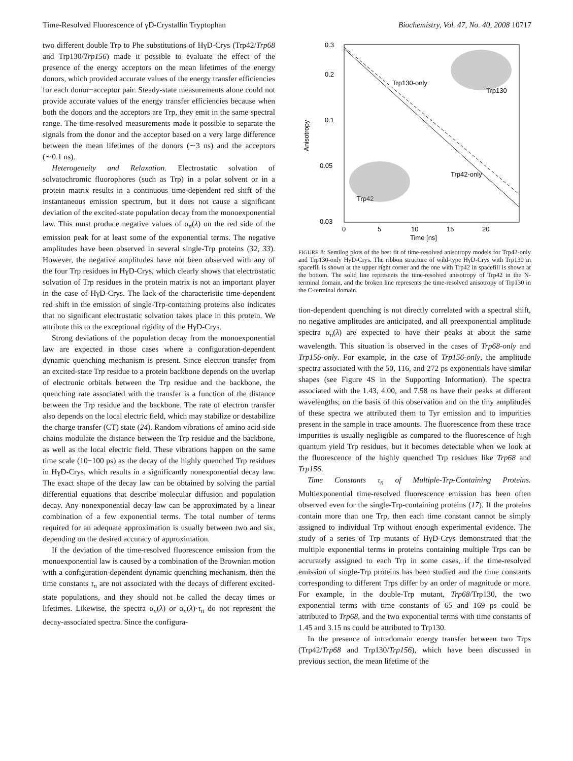Time-Resolved Fluorescence of γD-Crystallin Tryptophan Biochemistry, Vol. 47, No. 40, 2008 10717
two different double Trp to Phe substitutions of HγD-Crys (Trp42/Trp68 and Trp130/Trp156) made it possible to evaluate the effect of the presence of the energy acceptors on the mean lifetimes of the energy donors, which provided accurate values of the energy transfer efficiencies for each donor−acceptor pair. Steady-state measurements alone could not provide accurate values of the energy transfer efficiencies because when both the donors and the acceptors are Trp, they emit in the same spectral range. The time-resolved measurements made it possible to separate the signals from the donor and the acceptor based on a very large difference between the mean lifetimes of the donors (∼3 ns) and the acceptors (∼0.1 ns).
Heterogeneity and Relaxation. Electrostatic solvation of solvatochromic fluorophores (such as Trp) in a polar solvent or in a protein matrix results in a continuous time-dependent red shift of the instantaneous emission spectrum, but it does not cause a significant deviation of the excited-state population decay from the monoexponential law. This must produce negative values of α<sub>n</sub>(λ) on the red side of the emission peak for at least some of the exponential terms. The negative amplitudes have been observed in several single-Trp proteins (32, 33). However, the negative amplitudes have not been observed with any of the four Trp residues in HγD-Crys, which clearly shows that electrostatic solvation of Trp residues in the protein matrix is not an important player in the case of HγD-Crys. The lack of the characteristic time-dependent red shift in the emission of single-Trp-containing proteins also indicates that no significant electrostatic solvation takes place in this protein. We attribute this to the exceptional rigidity of the HγD-Crys.
Strong deviations of the population decay from the monoexponential law are expected in those cases where a configuration-dependent dynamic quenching mechanism is present. Since electron transfer from an excited-state Trp residue to a protein backbone depends on the overlap of electronic orbitals between the Trp residue and the backbone, the quenching rate associated with the transfer is a function of the distance between the Trp residue and the backbone. The rate of electron transfer also depends on the local electric field, which may stabilize or destabilize the charge transfer (CT) state (24). Random vibrations of amino acid side chains modulate the distance between the Trp residue and the backbone, as well as the local electric field. These vibrations happen on the same time scale (10−100 ps) as the decay of the highly quenched Trp residues in HγD-Crys, which results in a significantly nonexponential decay law. The exact shape of the decay law can be obtained by solving the partial differential equations that describe molecular diffusion and population decay. Any nonexponential decay law can be approximated by a linear combination of a few exponential terms. The total number of terms required for an adequate approximation is usually between two and six, depending on the desired accuracy of approximation.
If the deviation of the time-resolved fluorescence emission from the monoexponential law is caused by a combination of the Brownian motion with a configuration-dependent dynamic quenching mechanism, then the time constants τ<sub>n</sub> are not associated with the decays of different excited-state populations, and they should not be called the decay times or lifetimes. Likewise, the spectra α<sub>n</sub>(λ) or α<sub>n</sub>(λ)·τ<sub>n</sub> do not represent the decay-associated spectra. Since the configura-
0.3
0.2
0.1
0.05
0.03
Anisotropy
0
5
10
15
20
Time [ns]
Trp130-only
Trp130
Trp42-only
Trp42
FIGURE 8: Semilog plots of the best fit of time-resolved anisotropy models for Trp42-only and Trp130-only HγD-Crys. The ribbon structure of wild-type HγD-Crys with Trp130 in spacefill is shown at the upper right corner and the one with Trp42 in spacefill is shown at the bottom. The solid line represents the time-resolved anisotropy of Trp42 in the N-terminal domain, and the broken line represents the time-resolved anisotropy of Trp130 in the C-terminal domain.
tion-dependent quenching is not directly correlated with a spectral shift, no negative amplitudes are anticipated, and all preexponential amplitude spectra α<sub>n</sub>(λ) are expected to have their peaks at about the same wavelength. This situation is observed in the cases of Trp68-only and Trp156-only. For example, in the case of Trp156-only, the amplitude spectra associated with the 50, 116, and 272 ps exponentials have similar shapes (see Figure 4S in the Supporting Information). The spectra associated with the 1.43, 4.00, and 7.58 ns have their peaks at different wavelengths; on the basis of this observation and on the tiny amplitudes of these spectra we attributed them to Tyr emission and to impurities present in the sample in trace amounts. The fluorescence from these trace impurities is usually negligible as compared to the fluorescence of high quantum yield Trp residues, but it becomes detectable when we look at the fluorescence of the highly quenched Trp residues like Trp68 and Trp156.
Time Constants τ<sub>n</sub> of Multiple-Trp-Containing Proteins. Multiexponential time-resolved fluorescence emission has been often observed even for the single-Trp-containing proteins (17). If the proteins contain more than one Trp, then each time constant cannot be simply assigned to individual Trp without enough experimental evidence. The study of a series of Trp mutants of HγD-Crys demonstrated that the multiple exponential terms in proteins containing multiple Trps can be accurately assigned to each Trp in some cases, if the time-resolved emission of single-Trp proteins has been studied and the time constants corresponding to different Trps differ by an order of magnitude or more. For example, in the double-Trp mutant, Trp68/Trp130, the two exponential terms with time constants of 65 and 169 ps could be attributed to Trp68, and the two exponential terms with time constants of 1.45 and 3.15 ns could be attributed to Trp130.
In the presence of intradomain energy transfer between two Trps (Trp42/Trp68 and Trp130/Trp156), which have been discussed in previous section, the mean lifetime of the